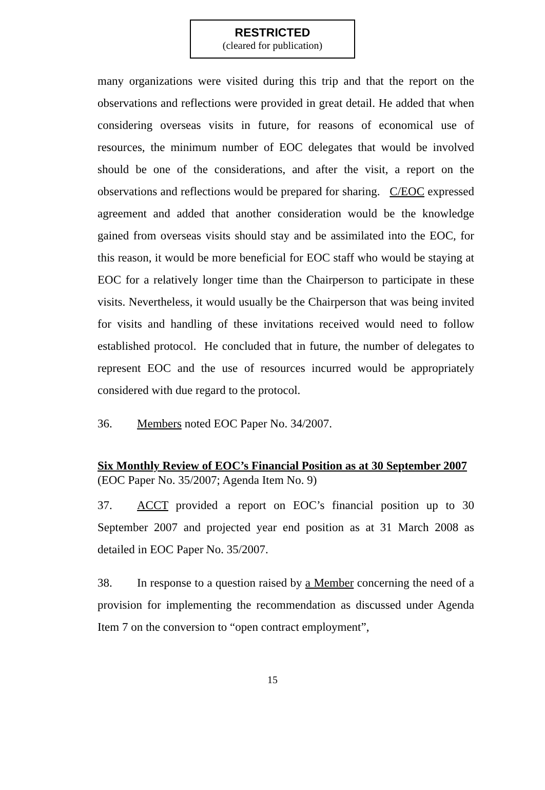RESTRICTED
(cleared for publication)
many organizations were visited during this trip and that the report on the observations and reflections were provided in great detail. He added that when considering overseas visits in future, for reasons of economical use of resources, the minimum number of EOC delegates that would be involved should be one of the considerations, and after the visit, a report on the observations and reflections would be prepared for sharing. C/EOC expressed agreement and added that another consideration would be the knowledge gained from overseas visits should stay and be assimilated into the EOC, for this reason, it would be more beneficial for EOC staff who would be staying at EOC for a relatively longer time than the Chairperson to participate in these visits. Nevertheless, it would usually be the Chairperson that was being invited for visits and handling of these invitations received would need to follow established protocol. He concluded that in future, the number of delegates to represent EOC and the use of resources incurred would be appropriately considered with due regard to the protocol.
36. Members noted EOC Paper No. 34/2007.
Six Monthly Review of EOC’s Financial Position as at 30 September 2007
(EOC Paper No. 35/2007; Agenda Item No. 9)
37. ACCT provided a report on EOC’s financial position up to 30 September 2007 and projected year end position as at 31 March 2008 as detailed in EOC Paper No. 35/2007.
38. In response to a question raised by a Member concerning the need of a provision for implementing the recommendation as discussed under Agenda Item 7 on the conversion to “open contract employment”,
15